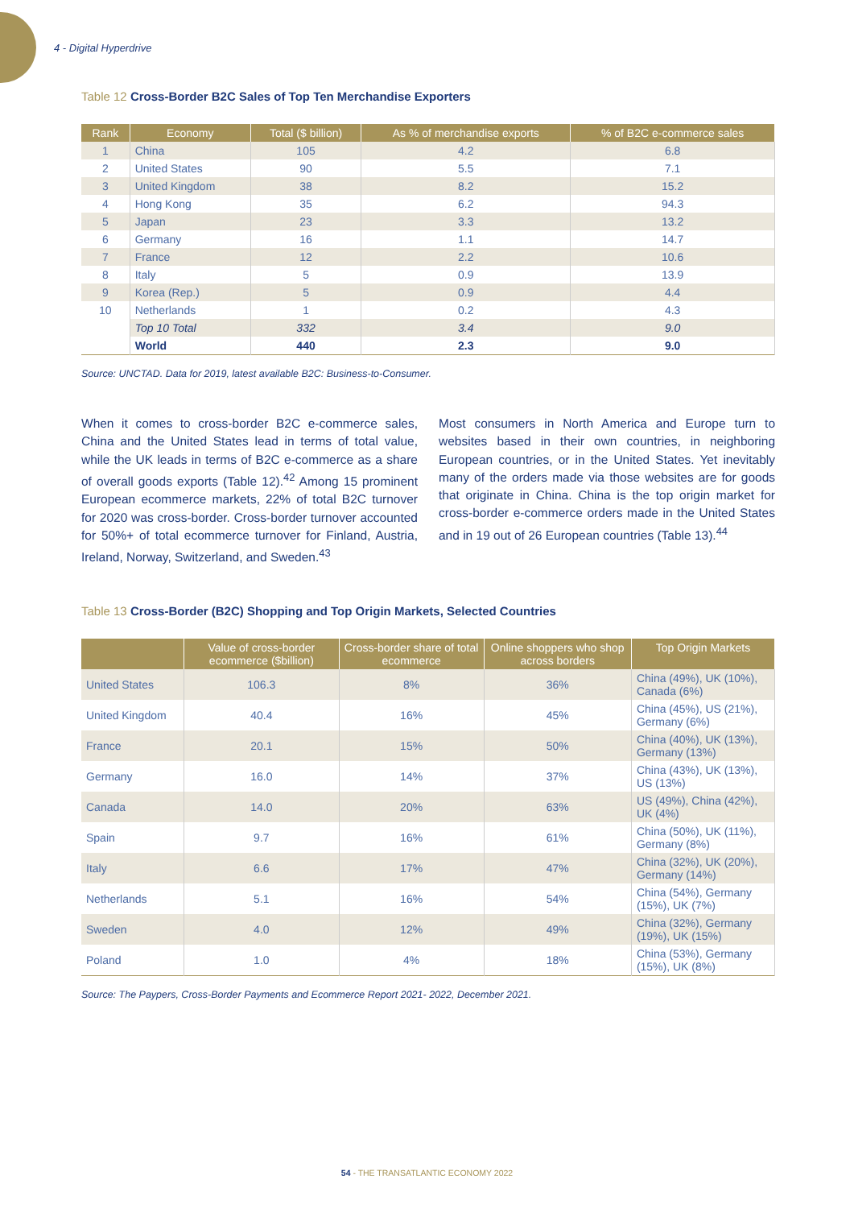4 - Digital Hyperdrive
Table 12 Cross-Border B2C Sales of Top Ten Merchandise Exporters
| Rank | Economy | Total ($ billion) | As % of merchandise exports | % of B2C e-commerce sales |
| --- | --- | --- | --- | --- |
| 1 | China | 105 | 4.2 | 6.8 |
| 2 | United States | 90 | 5.5 | 7.1 |
| 3 | United Kingdom | 38 | 8.2 | 15.2 |
| 4 | Hong Kong | 35 | 6.2 | 94.3 |
| 5 | Japan | 23 | 3.3 | 13.2 |
| 6 | Germany | 16 | 1.1 | 14.7 |
| 7 | France | 12 | 2.2 | 10.6 |
| 8 | Italy | 5 | 0.9 | 13.9 |
| 9 | Korea (Rep.) | 5 | 0.9 | 4.4 |
| 10 | Netherlands | 1 | 0.2 | 4.3 |
| | Top 10 Total | 332 | 3.4 | 9.0 |
| | World | 440 | 2.3 | 9.0 |
Source: UNCTAD. Data for 2019, latest available B2C: Business-to-Consumer.
When it comes to cross-border B2C e-commerce sales, China and the United States lead in terms of total value, while the UK leads in terms of B2C e-commerce as a share of overall goods exports (Table 12).<sup>42</sup> Among 15 prominent European ecommerce markets, 22% of total B2C turnover for 2020 was cross-border. Cross-border turnover accounted for 50%+ of total ecommerce turnover for Finland, Austria, Ireland, Norway, Switzerland, and Sweden.<sup>43</sup>
Most consumers in North America and Europe turn to websites based in their own countries, in neighboring European countries, or in the United States. Yet inevitably many of the orders made via those websites are for goods that originate in China. China is the top origin market for cross-border e-commerce orders made in the United States and in 19 out of 26 European countries (Table 13).<sup>44</sup>
Table 13 Cross-Border (B2C) Shopping and Top Origin Markets, Selected Countries
| | Value of cross-border ecommerce ($billion) | Cross-border share of total ecommerce | Online shoppers who shop across borders | Top Origin Markets |
| --- | --- | --- | --- | --- |
| United States | 106.3 | 8% | 36% | China (49%), UK (10%), Canada (6%) |
| United Kingdom | 40.4 | 16% | 45% | China (45%), US (21%), Germany (6%) |
| France | 20.1 | 15% | 50% | China (40%), UK (13%), Germany (13%) |
| Germany | 16.0 | 14% | 37% | China (43%), UK (13%), US (13%) |
| Canada | 14.0 | 20% | 63% | US (49%), China (42%), UK (4%) |
| Spain | 9.7 | 16% | 61% | China (50%), UK (11%), Germany (8%) |
| Italy | 6.6 | 17% | 47% | China (32%), UK (20%), Germany (14%) |
| Netherlands | 5.1 | 16% | 54% | China (54%), Germany (15%), UK (7%) |
| Sweden | 4.0 | 12% | 49% | China (32%), Germany (19%), UK (15%) |
| Poland | 1.0 | 4% | 18% | China (53%), Germany (15%), UK (8%) |
Source: The Paypers, Cross-Border Payments and Ecommerce Report 2021- 2022, December 2021.
54 - THE TRANSATLANTIC ECONOMY 2022